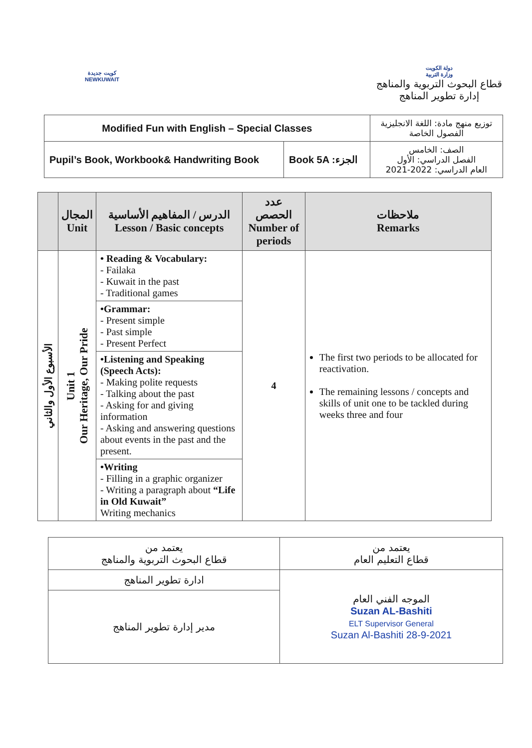كويت جديدة
NEWKUWAIT
دولة الكويت
وزارة التربية
قطاع البحوث التربوية والمناهج
إدارة تطوير المناهج
| Modified Fun with English – Special Classes | | توزيع منهج مادة: اللغة الانجليزية الفصول الخاصة |
| Pupil’s Book, Workbook& Handwriting Book | Book 5A :الجزء | الصف: الخامس الفصل الدراسي: الأول العام الدراسي: 2022-2021 |
| | المجال Unit | الدرس / المفاهيم الأساسية Lesson / Basic concepts | عدد الحصص Number of periods | ملاحظات Remarks |
| --- | --- | --- | --- | --- |
| الأسبوع الأول والثاني | Unit 1 Our Heritage, Our Pride | • Reading & Vocabulary: - Failaka - Kuwait in the past - Traditional games | 4 | The first two periods to be allocated for reactivation. The remaining lessons / concepts and skills of unit one to be tackled during weeks three and four |
| | | •Grammar: - Present simple - Past simple - Present Perfect | | |
| | | •Listening and Speaking (Speech Acts): - Making polite requests - Talking about the past - Asking for and giving information - Asking and answering questions about events in the past and the present. | | |
| | | •Writing - Filling in a graphic organizer - Writing a paragraph about “Life in Old Kuwait” Writing mechanics | | |
| يعتمد من قطاع التعليم العام | يعتمد من قطاع البحوث التربوية والمناهج |
| الموجه الفني العام Suzan AL-Bashiti ELT Supervisor General Suzan Al-Bashiti 28-9-2021 | ادارة تطوير المناهج |
| | مدير إدارة تطوير المناهج |